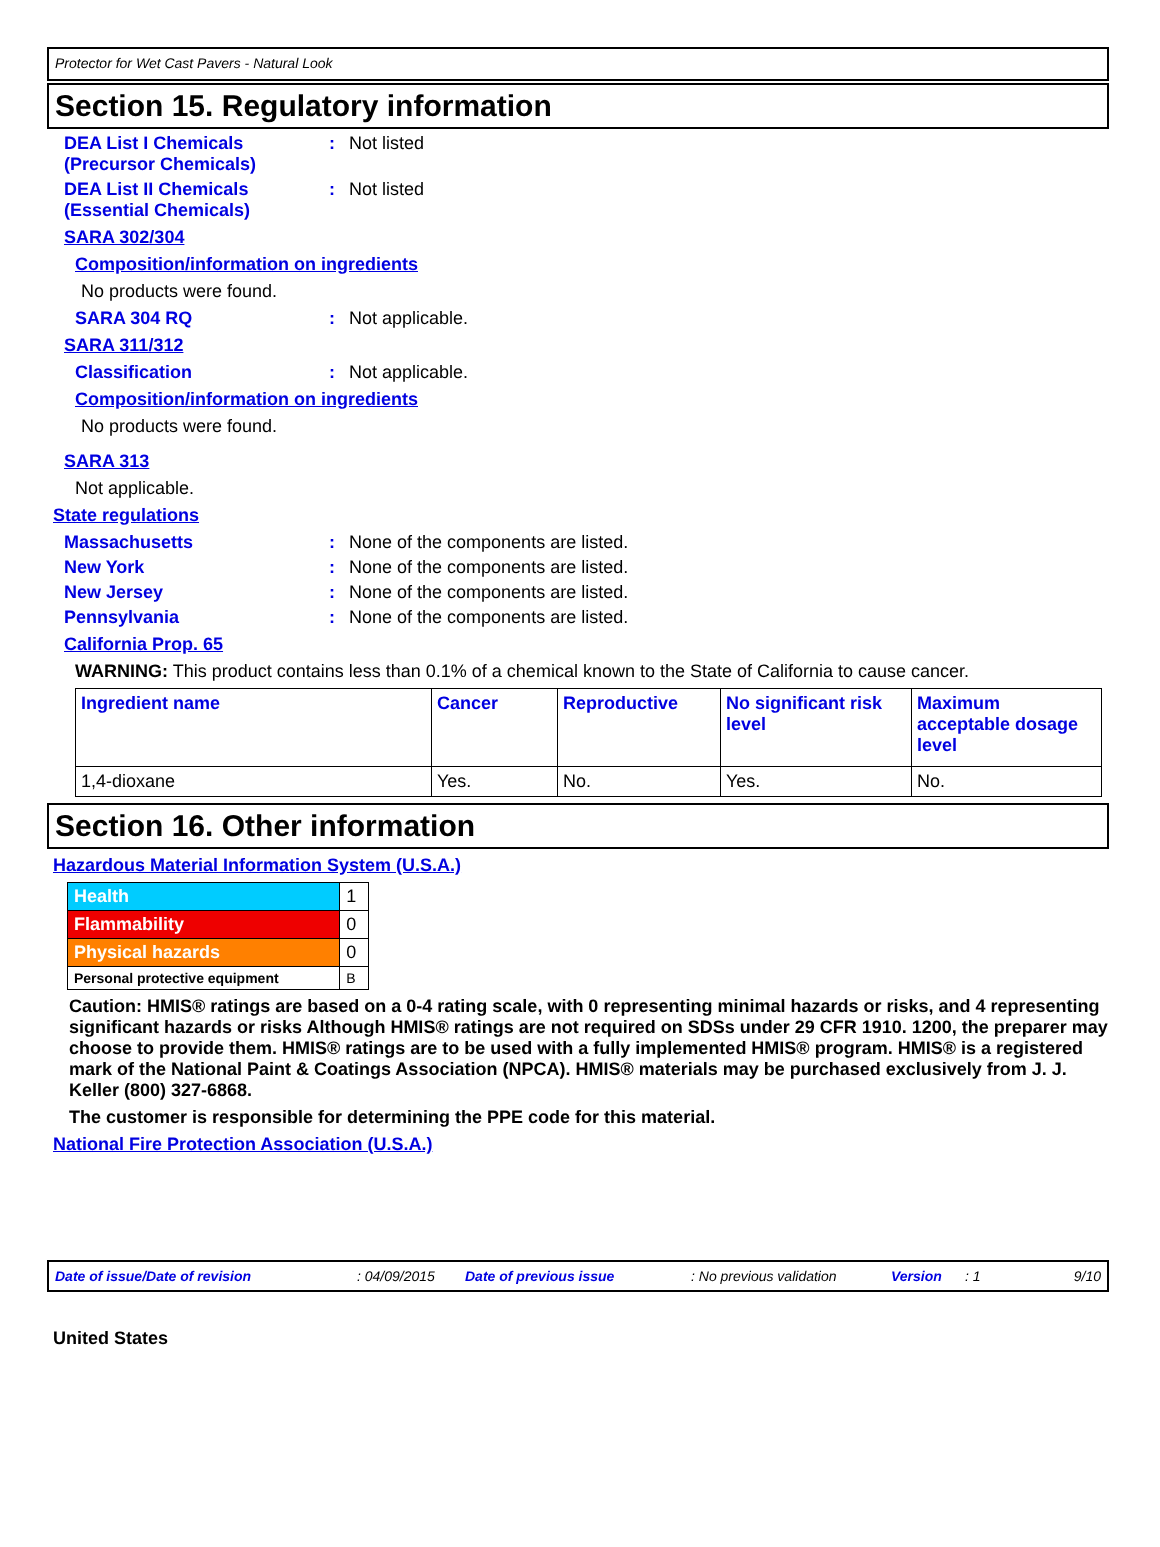Protector for Wet Cast Pavers - Natural Look
Section 15. Regulatory information
DEA List I Chemicals
(Precursor Chemicals)
: Not listed
DEA List II Chemicals
(Essential Chemicals)
: Not listed
SARA 302/304
Composition/information on ingredients
No products were found.
SARA 304 RQ : Not applicable.
SARA 311/312
Classification : Not applicable.
Composition/information on ingredients
No products were found.
SARA 313
Not applicable.
State regulations
Massachusetts : None of the components are listed.
New York : None of the components are listed.
New Jersey : None of the components are listed.
Pennsylvania : None of the components are listed.
California Prop. 65
WARNING: This product contains less than 0.1% of a chemical known to the State of California to cause cancer.
| Ingredient name | Cancer | Reproductive | No significant risk level | Maximum acceptable dosage level |
| --- | --- | --- | --- | --- |
| 1,4-dioxane | Yes. | No. | Yes. | No. |
Section 16. Other information
Hazardous Material Information System (U.S.A.)
| Health | 1 |
| Flammability | 0 |
| Physical hazards | 0 |
| Personal protective equipment | B |
Caution: HMIS® ratings are based on a 0-4 rating scale, with 0 representing minimal hazards or risks, and 4 representing significant hazards or risks Although HMIS® ratings are not required on SDSs under 29 CFR 1910. 1200, the preparer may choose to provide them. HMIS® ratings are to be used with a fully implemented HMIS® program. HMIS® is a registered mark of the National Paint & Coatings Association (NPCA). HMIS® materials may be purchased exclusively from J. J. Keller (800) 327-6868.
The customer is responsible for determining the PPE code for this material.
National Fire Protection Association (U.S.A.)
Date of issue/Date of revision: 04/09/2015 Date of previous issue: No previous validation Version: 1 9/10
United States